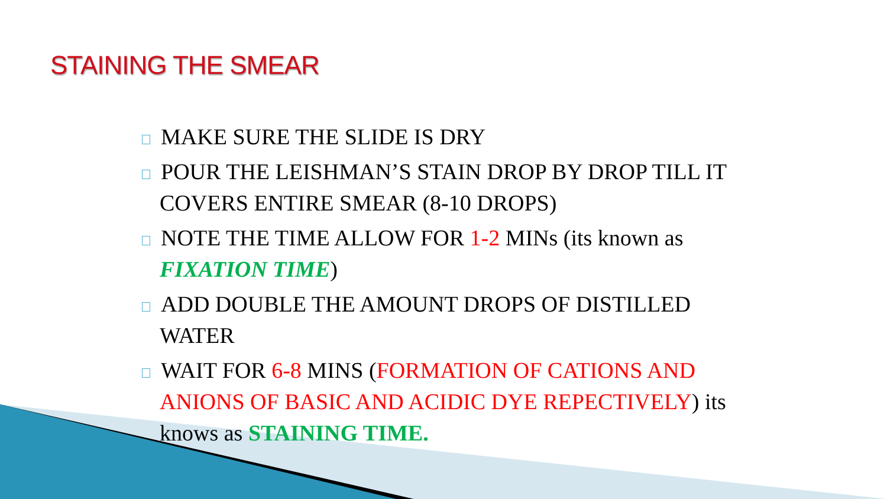STAINING THE SMEAR
MAKE SURE THE SLIDE IS DRY
POUR THE LEISHMAN’S STAIN DROP BY DROP TILL IT COVERS ENTIRE SMEAR (8-10 DROPS)
NOTE THE TIME ALLOW FOR 1-2 MINs (its known as FIXATION TIME)
ADD DOUBLE THE AMOUNT DROPS OF DISTILLED WATER
WAIT FOR 6-8 MINS (FORMATION OF CATIONS AND ANIONS OF BASIC AND ACIDIC DYE REPECTIVELY) its knows as STAINING TIME.